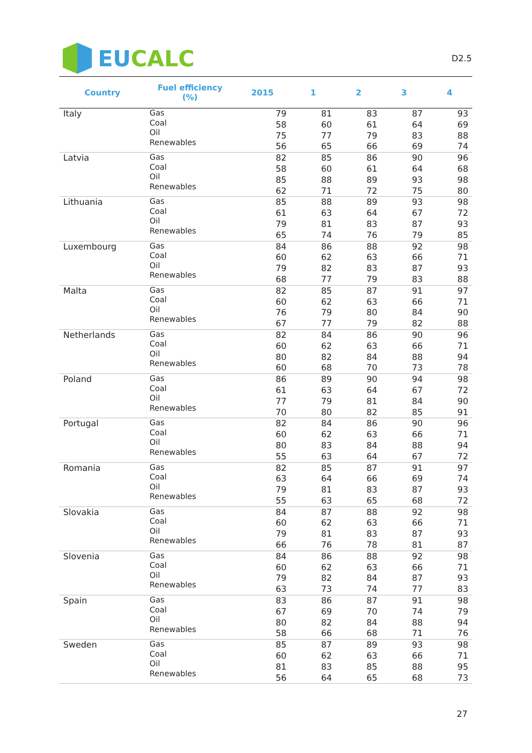EU CALC
D2.5
| Country | Fuel efficiency (%) | 2015 | 1 | 2 | 3 | 4 |
| --- | --- | --- | --- | --- | --- | --- |
| Italy | Gas Coal Oil Renewables | 79 58 75 56 | 81 60 77 65 | 83 61 79 66 | 87 64 83 69 | 93 69 88 74 |
| Latvia | Gas Coal Oil Renewables | 82 58 85 62 | 85 60 88 71 | 86 61 89 72 | 90 64 93 75 | 96 68 98 80 |
| Lithuania | Gas Coal Oil Renewables | 85 61 79 65 | 88 63 81 74 | 89 64 83 76 | 93 67 87 79 | 98 72 93 85 |
| Luxembourg | Gas Coal Oil Renewables | 84 60 79 68 | 86 62 82 77 | 88 63 83 79 | 92 66 87 83 | 98 71 93 88 |
| Malta | Gas Coal Oil Renewables | 82 60 76 67 | 85 62 79 77 | 87 63 80 79 | 91 66 84 82 | 97 71 90 88 |
| Netherlands | Gas Coal Oil Renewables | 82 60 80 60 | 84 62 82 68 | 86 63 84 70 | 90 66 88 73 | 96 71 94 78 |
| Poland | Gas Coal Oil Renewables | 86 61 77 70 | 89 63 79 80 | 90 64 81 82 | 94 67 84 85 | 98 72 90 91 |
| Portugal | Gas Coal Oil Renewables | 82 60 80 55 | 84 62 83 63 | 86 63 84 64 | 90 66 88 67 | 96 71 94 72 |
| Romania | Gas Coal Oil Renewables | 82 63 79 55 | 85 64 81 63 | 87 66 83 65 | 91 69 87 68 | 97 74 93 72 |
| Slovakia | Gas Coal Oil Renewables | 84 60 79 66 | 87 62 81 76 | 88 63 83 78 | 92 66 87 81 | 98 71 93 87 |
| Slovenia | Gas Coal Oil Renewables | 84 60 79 63 | 86 62 82 73 | 88 63 84 74 | 92 66 87 77 | 98 71 93 83 |
| Spain | Gas Coal Oil Renewables | 83 67 80 58 | 86 69 82 66 | 87 70 84 68 | 91 74 88 71 | 98 79 94 76 |
| Sweden | Gas Coal Oil Renewables | 85 60 81 56 | 87 62 83 64 | 89 63 85 65 | 93 66 88 68 | 98 71 95 73 |
27